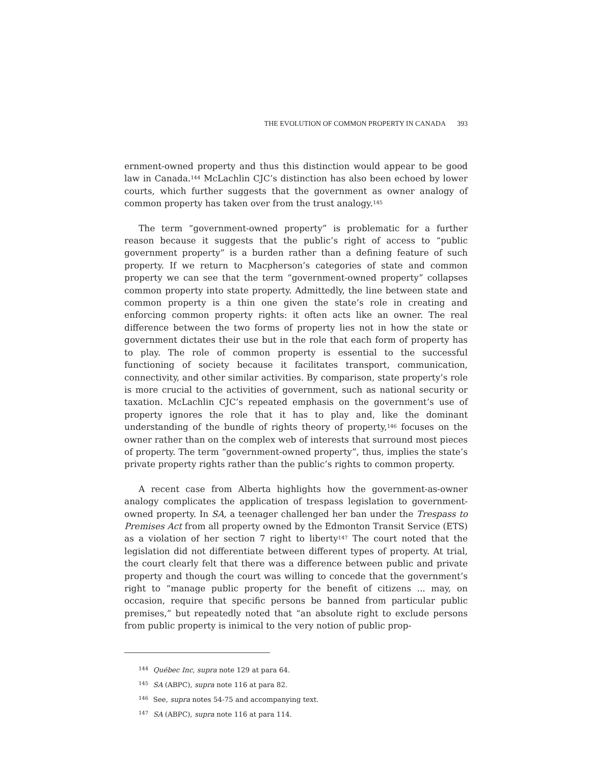THE EVOLUTION OF COMMON PROPERTY IN CANADA 393
ernment-owned property and thus this distinction would appear to be good law in Canada.<sup>144</sup> McLachlin CJC’s distinction has also been echoed by lower courts, which further suggests that the government as owner analogy of common property has taken over from the trust analogy.<sup>145</sup>
The term “government-owned property” is problematic for a further reason because it suggests that the public’s right of access to “public government property” is a burden rather than a defining feature of such property. If we return to Macpherson’s categories of state and common property we can see that the term “government-owned property” collapses common property into state property. Admittedly, the line between state and common property is a thin one given the state’s role in creating and enforcing common property rights: it often acts like an owner. The real difference between the two forms of property lies not in how the state or government dictates their use but in the role that each form of property has to play. The role of common property is essential to the successful functioning of society because it facilitates transport, communication, connectivity, and other similar activities. By comparison, state property’s role is more crucial to the activities of government, such as national security or taxation. McLachlin CJC’s repeated emphasis on the government’s use of property ignores the role that it has to play and, like the dominant understanding of the bundle of rights theory of property,<sup>146</sup> focuses on the owner rather than on the complex web of interests that surround most pieces of property. The term “government-owned property”, thus, implies the state’s private property rights rather than the public’s rights to common property.
A recent case from Alberta highlights how the government-as-owner analogy complicates the application of trespass legislation to government-owned property. In SA, a teenager challenged her ban under the Trespass to Premises Act from all property owned by the Edmonton Transit Service (ETS) as a violation of her section 7 right to liberty<sup>147</sup> The court noted that the legislation did not differentiate between different types of property. At trial, the court clearly felt that there was a difference between public and private property and though the court was willing to concede that the government’s right to “manage public property for the benefit of citizens ... may, on occasion, require that specific persons be banned from particular public premises,” but repeatedly noted that “an absolute right to exclude persons from public property is inimical to the very notion of public prop-
<sup>144</sup> Québec Inc, supra note 129 at para 64.
<sup>145</sup> SA (ABPC), supra note 116 at para 82.
<sup>146</sup> See, supra notes 54-75 and accompanying text.
<sup>147</sup> SA (ABPC), supra note 116 at para 114.